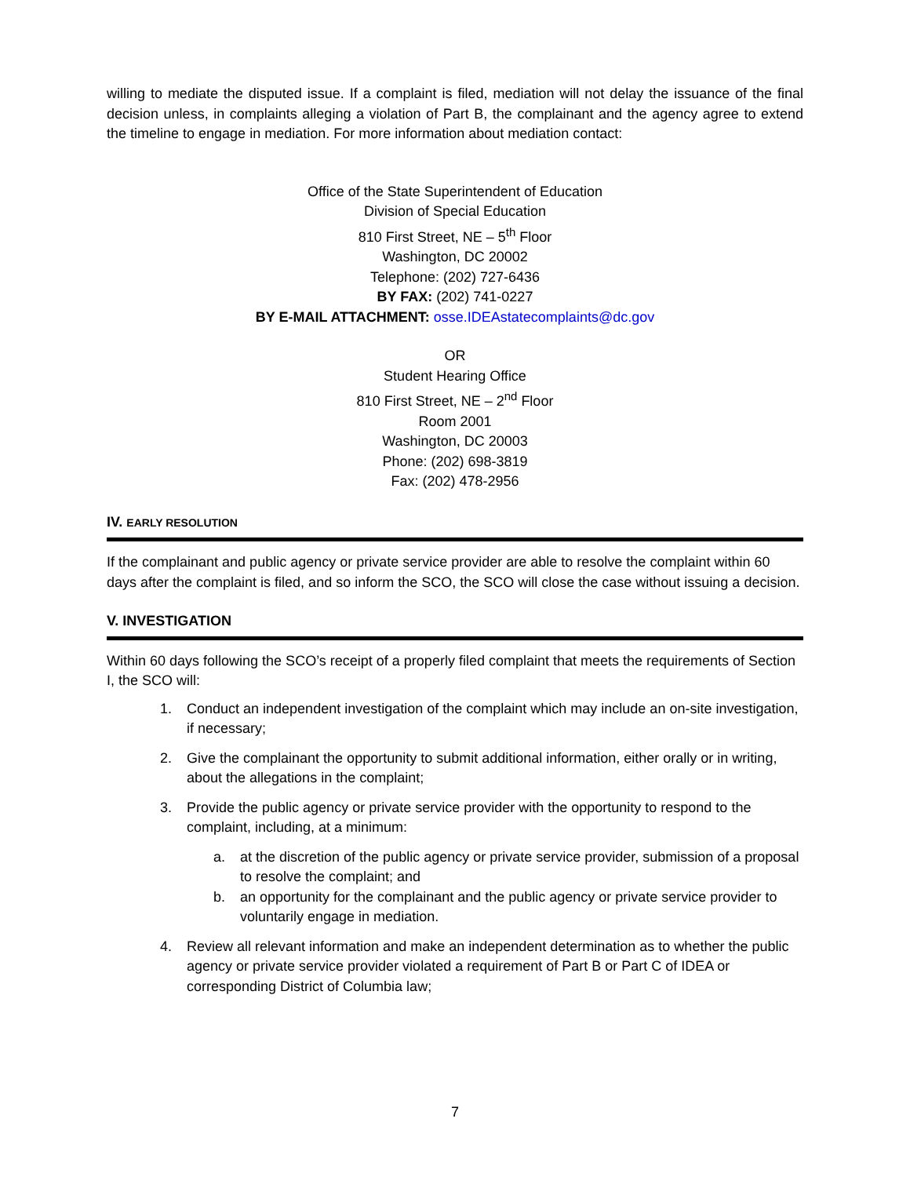willing to mediate the disputed issue. If a complaint is filed, mediation will not delay the issuance of the final decision unless, in complaints alleging a violation of Part B, the complainant and the agency agree to extend the timeline to engage in mediation. For more information about mediation contact:
Office of the State Superintendent of Education
Division of Special Education
810 First Street, NE – 5<sup>th</sup> Floor
Washington, DC 20002
Telephone: (202) 727-6436
BY FAX: (202) 741-0227
BY E-MAIL ATTACHMENT: osse.IDEAstatecomplaints@dc.gov
OR
Student Hearing Office
810 First Street, NE – 2<sup>nd</sup> Floor
Room 2001
Washington, DC 20003
Phone: (202) 698-3819
Fax: (202) 478-2956
IV. EARLY RESOLUTION
If the complainant and public agency or private service provider are able to resolve the complaint within 60 days after the complaint is filed, and so inform the SCO, the SCO will close the case without issuing a decision.
V. INVESTIGATION
Within 60 days following the SCO’s receipt of a properly filed complaint that meets the requirements of Section I, the SCO will:
1. Conduct an independent investigation of the complaint which may include an on-site investigation, if necessary;
2. Give the complainant the opportunity to submit additional information, either orally or in writing, about the allegations in the complaint;
3. Provide the public agency or private service provider with the opportunity to respond to the complaint, including, at a minimum:
a. at the discretion of the public agency or private service provider, submission of a proposal to resolve the complaint; and
b. an opportunity for the complainant and the public agency or private service provider to voluntarily engage in mediation.
4. Review all relevant information and make an independent determination as to whether the public agency or private service provider violated a requirement of Part B or Part C of IDEA or corresponding District of Columbia law;
7